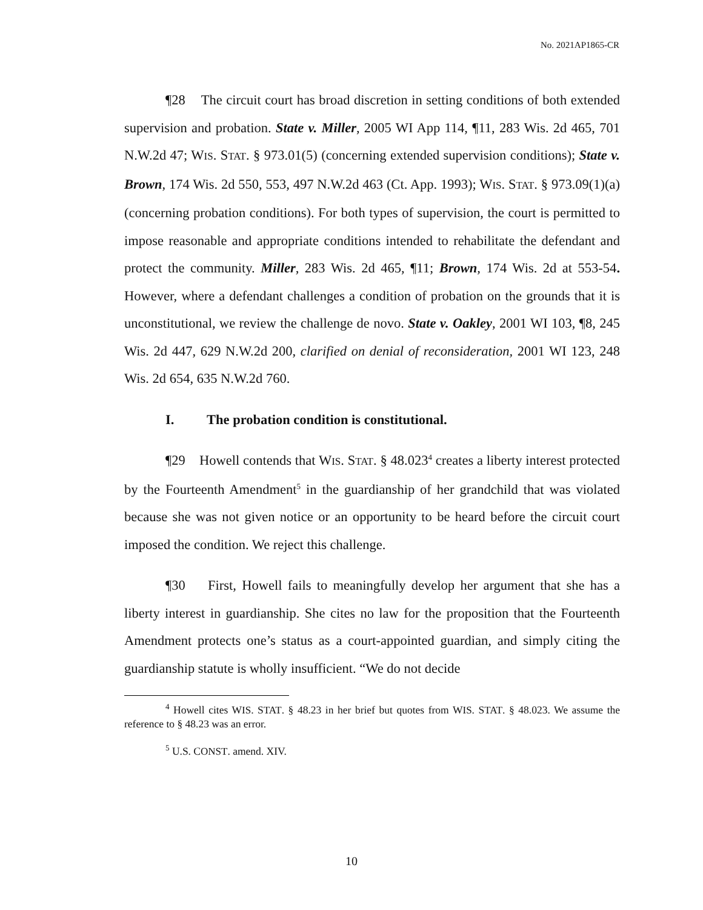No. 2021AP1865-CR
¶28 The circuit court has broad discretion in setting conditions of both extended supervision and probation. State v. Miller, 2005 WI App 114, ¶11, 283 Wis. 2d 465, 701 N.W.2d 47; WIS. STAT. § 973.01(5) (concerning extended supervision conditions); State v. Brown, 174 Wis. 2d 550, 553, 497 N.W.2d 463 (Ct. App. 1993); WIS. STAT. § 973.09(1)(a) (concerning probation conditions). For both types of supervision, the court is permitted to impose reasonable and appropriate conditions intended to rehabilitate the defendant and protect the community. Miller, 283 Wis. 2d 465, ¶11; Brown, 174 Wis. 2d at 553-54. However, where a defendant challenges a condition of probation on the grounds that it is unconstitutional, we review the challenge de novo. State v. Oakley, 2001 WI 103, ¶8, 245 Wis. 2d 447, 629 N.W.2d 200, clarified on denial of reconsideration, 2001 WI 123, 248 Wis. 2d 654, 635 N.W.2d 760.
I. The probation condition is constitutional.
¶29 Howell contends that WIS. STAT. § 48.023<sup>4</sup> creates a liberty interest protected by the Fourteenth Amendment<sup>5</sup> in the guardianship of her grandchild that was violated because she was not given notice or an opportunity to be heard before the circuit court imposed the condition. We reject this challenge.
¶30 First, Howell fails to meaningfully develop her argument that she has a liberty interest in guardianship. She cites no law for the proposition that the Fourteenth Amendment protects one’s status as a court-appointed guardian, and simply citing the guardianship statute is wholly insufficient. “We do not decide
<sup>4</sup> Howell cites WIS. STAT. § 48.23 in her brief but quotes from WIS. STAT. § 48.023. We assume the reference to § 48.23 was an error.
<sup>5</sup> U.S. CONST. amend. XIV.
10